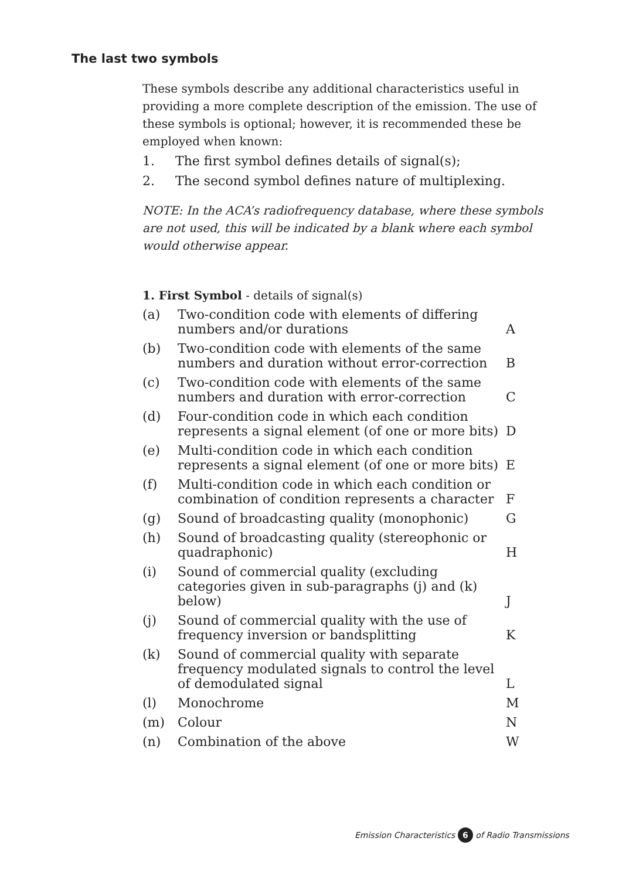The last two symbols
These symbols describe any additional characteristics useful in providing a more complete description of the emission. The use of these symbols is optional; however, it is recommended these be employed when known:
1. The first symbol defines details of signal(s);
2. The second symbol defines nature of multiplexing.
NOTE: In the ACA’s radiofrequency database, where these symbols are not used, this will be indicated by a blank where each symbol would otherwise appear.
1. First Symbol - details of signal(s)
| (a) | Two-condition code with elements of differing numbers and/or durations | A |
| (b) | Two-condition code with elements of the same numbers and duration without error-correction | B |
| (c) | Two-condition code with elements of the same numbers and duration with error-correction | C |
| (d) | Four-condition code in which each condition represents a signal element (of one or more bits) | D |
| (e) | Multi-condition code in which each condition represents a signal element (of one or more bits) | E |
| (f) | Multi-condition code in which each condition or combination of condition represents a character | F |
| (g) | Sound of broadcasting quality (monophonic) | G |
| (h) | Sound of broadcasting quality (stereophonic or quadraphonic) | H |
| (i) | Sound of commercial quality (excluding categories given in sub-paragraphs (j) and (k) below) | J |
| (j) | Sound of commercial quality with the use of frequency inversion or bandsplitting | K |
| (k) | Sound of commercial quality with separate frequency modulated signals to control the level of demodulated signal | L |
| (l) | Monochrome | M |
| (m) | Colour | N |
| (n) | Combination of the above | W |
Emission Characteristics 6 of Radio Transmissions